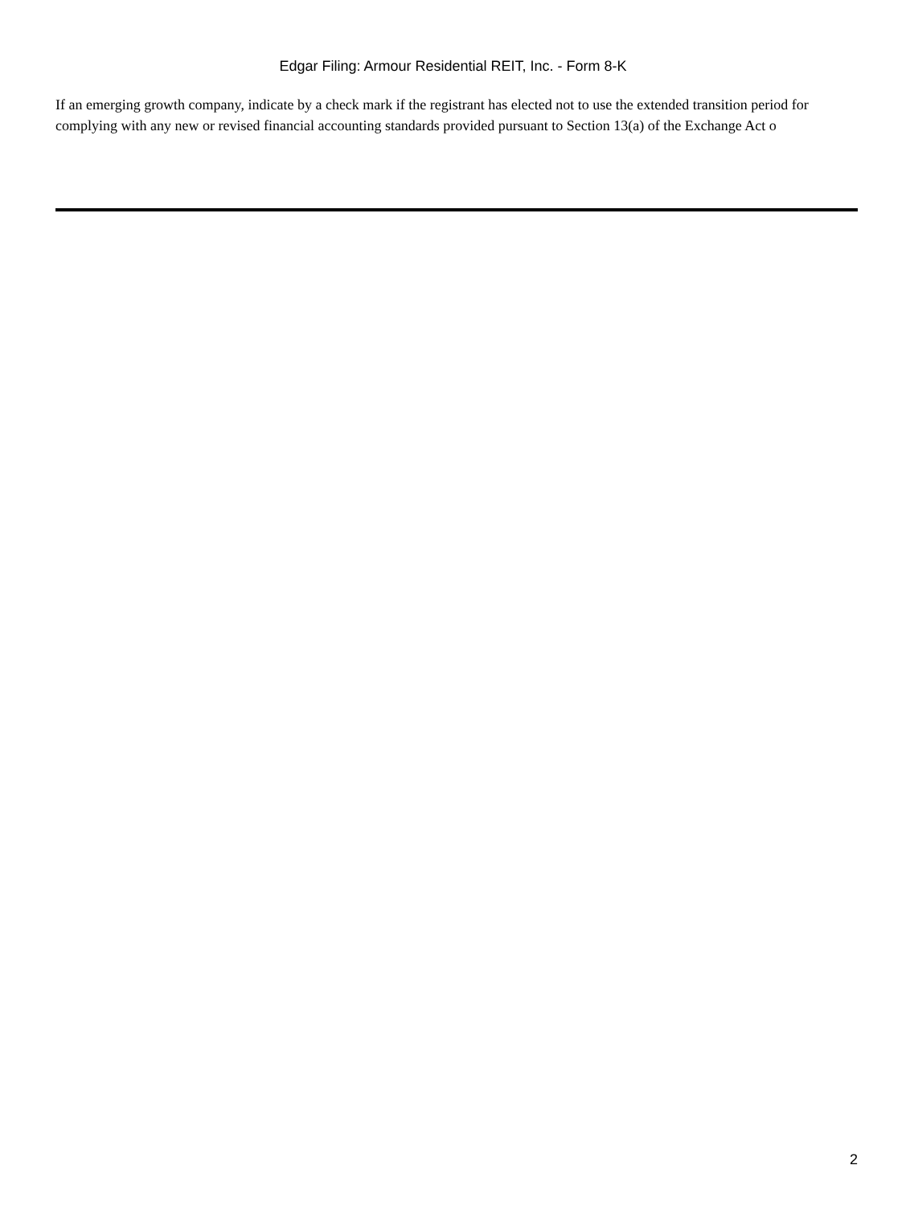Edgar Filing: Armour Residential REIT, Inc. - Form 8-K
If an emerging growth company, indicate by a check mark if the registrant has elected not to use the extended transition period for complying with any new or revised financial accounting standards provided pursuant to Section 13(a) of the Exchange Act o
2